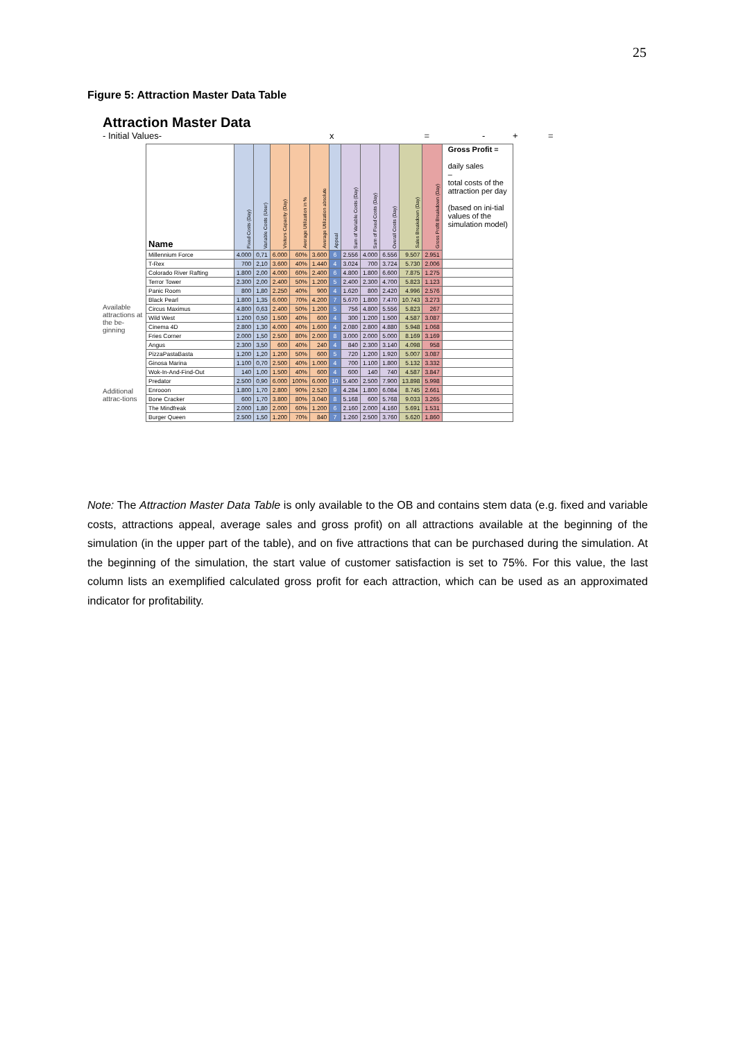25
Figure 5: Attraction Master Data Table
Attraction Master Data
- Initial Values- x = - + =
Available attractions at the be-ginning
Additional attrac-tions
| Name | Fixed Costs (Day) | Variable Costs (User) | Visitors Capacity (Day) | Average Utilization in % | Average Utilization absolute | Appeal | Sum of Variable Costs (Day) | Sum of Fixed Costs (Day) | Overall Costs (Day) | Sales Breakdown (Day) | Gross Profit Breakdown (Day) | Gross Profit = daily sales – total costs of the attraction per day (based on ini-tial values of the simulation model) |
| --- | --- | --- | --- | --- | --- | --- | --- | --- | --- | --- | --- | --- |
| Millennium Force | 4.000 | 0,71 | 6.000 | 60% | 3.600 | 6 | 2.556 | 4.000 | 6.556 | 9.507 | 2.951 | |
| T-Rex | 700 | 2,10 | 3.600 | 40% | 1.440 | 4 | 3.024 | 700 | 3.724 | 5.730 | 2.006 | |
| Colorado River Rafting | 1.800 | 2,00 | 4.000 | 60% | 2.400 | 6 | 4.800 | 1.800 | 6.600 | 7.875 | 1.275 | |
| Terror Tower | 2.300 | 2,00 | 2.400 | 50% | 1.200 | 5 | 2.400 | 2.300 | 4.700 | 5.823 | 1.123 | |
| Panic Room | 800 | 1,80 | 2.250 | 40% | 900 | 4 | 1.620 | 800 | 2.420 | 4.996 | 2.576 | |
| Black Pearl | 1.800 | 1,35 | 6.000 | 70% | 4.200 | 7 | 5.670 | 1.800 | 7.470 | 10.743 | 3.273 | |
| Circus Maximus | 4.800 | 0,63 | 2.400 | 50% | 1.200 | 5 | 756 | 4.800 | 5.556 | 5.823 | 267 | |
| Wild West | 1.200 | 0,50 | 1.500 | 40% | 600 | 4 | 300 | 1.200 | 1.500 | 4.587 | 3.087 | |
| Cinema 4D | 2.800 | 1,30 | 4.000 | 40% | 1.600 | 4 | 2.080 | 2.800 | 4.880 | 5.948 | 1.068 | |
| Fries Corner | 2.000 | 1,50 | 2.500 | 80% | 2.000 | 8 | 3.000 | 2.000 | 5.000 | 8.169 | 3.169 | |
| Angus | 2.300 | 3,50 | 600 | 40% | 240 | 4 | 840 | 2.300 | 3.140 | 4.098 | 958 | |
| PizzaPastaBasta | 1.200 | 1,20 | 1.200 | 50% | 600 | 5 | 720 | 1.200 | 1.920 | 5.007 | 3.087 | |
| Ginosa Marina | 1.100 | 0,70 | 2.500 | 40% | 1.000 | 4 | 700 | 1.100 | 1.800 | 5.132 | 3.332 | |
| Wok-In-And-Find-Out | 140 | 1,00 | 1.500 | 40% | 600 | 4 | 600 | 140 | 740 | 4.587 | 3.847 | |
| Predator | 2.500 | 0,90 | 6.000 | 100% | 6.000 | 10 | 5.400 | 2.500 | 7.900 | 13.898 | 5.998 | |
| Enrooon | 1.800 | 1,70 | 2.800 | 90% | 2.520 | 9 | 4.284 | 1.800 | 6.084 | 8.745 | 2.661 | |
| Bone Cracker | 600 | 1,70 | 3.800 | 80% | 3.040 | 8 | 5.168 | 600 | 5.768 | 9.033 | 3.265 | |
| The Mindfreak | 2.000 | 1,80 | 2.000 | 60% | 1.200 | 6 | 2.160 | 2.000 | 4.160 | 5.691 | 1.531 | |
| Burger Queen | 2.500 | 1,50 | 1.200 | 70% | 840 | 7 | 1.260 | 2.500 | 3.760 | 5.620 | 1.860 | |
Note: The Attraction Master Data Table is only available to the OB and contains stem data (e.g. fixed and variable costs, attractions appeal, average sales and gross profit) on all attractions available at the beginning of the simulation (in the upper part of the table), and on five attractions that can be purchased during the simulation. At the beginning of the simulation, the start value of customer satisfaction is set to 75%. For this value, the last column lists an exemplified calculated gross profit for each attraction, which can be used as an approximated indicator for profitability.